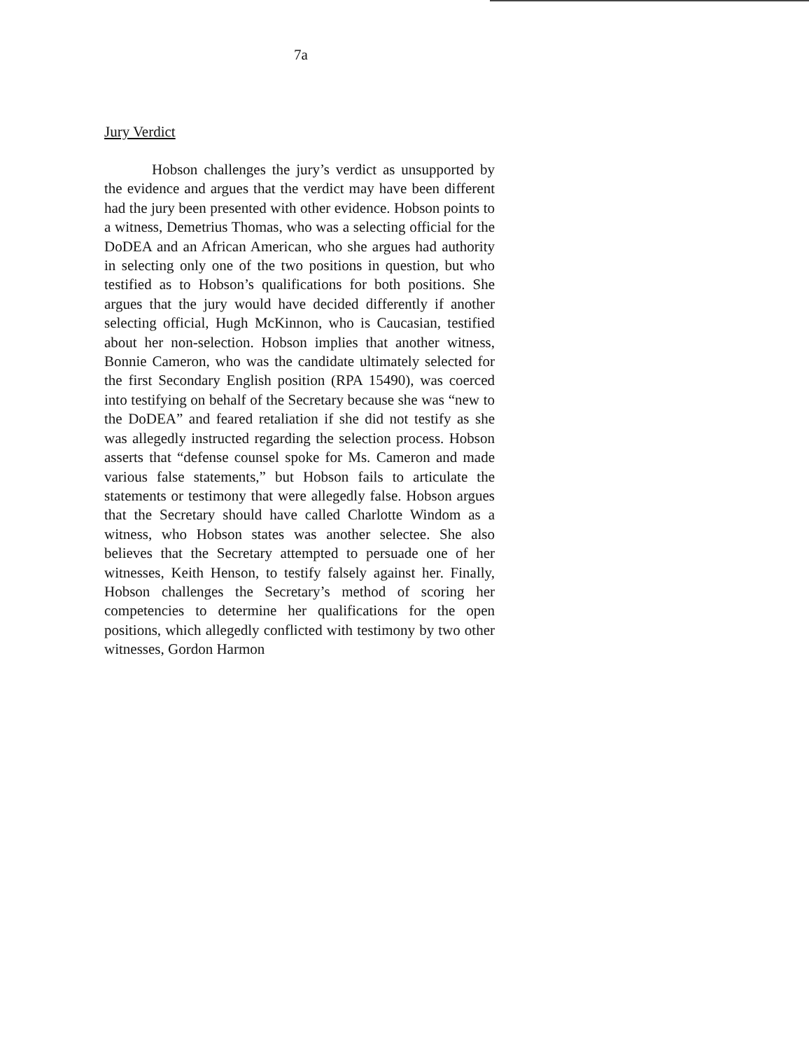7a
Jury Verdict
Hobson challenges the jury’s verdict as unsupported by the evidence and argues that the verdict may have been different had the jury been presented with other evidence. Hobson points to a witness, Demetrius Thomas, who was a selecting official for the DoDEA and an African American, who she argues had authority in selecting only one of the two positions in question, but who testified as to Hobson’s qualifications for both positions. She argues that the jury would have decided differently if another selecting official, Hugh McKinnon, who is Caucasian, testified about her non-selection. Hobson implies that another witness, Bonnie Cameron, who was the candidate ultimately selected for the first Secondary English position (RPA 15490), was coerced into testifying on behalf of the Secretary because she was “new to the DoDEA” and feared retaliation if she did not testify as she was allegedly instructed regarding the selection process. Hobson asserts that “defense counsel spoke for Ms. Cameron and made various false statements,” but Hobson fails to articulate the statements or testimony that were allegedly false. Hobson argues that the Secretary should have called Charlotte Windom as a witness, who Hobson states was another selectee. She also believes that the Secretary attempted to persuade one of her witnesses, Keith Henson, to testify falsely against her. Finally, Hobson challenges the Secretary’s method of scoring her competencies to determine her qualifications for the open positions, which allegedly conflicted with testimony by two other witnesses, Gordon Harmon